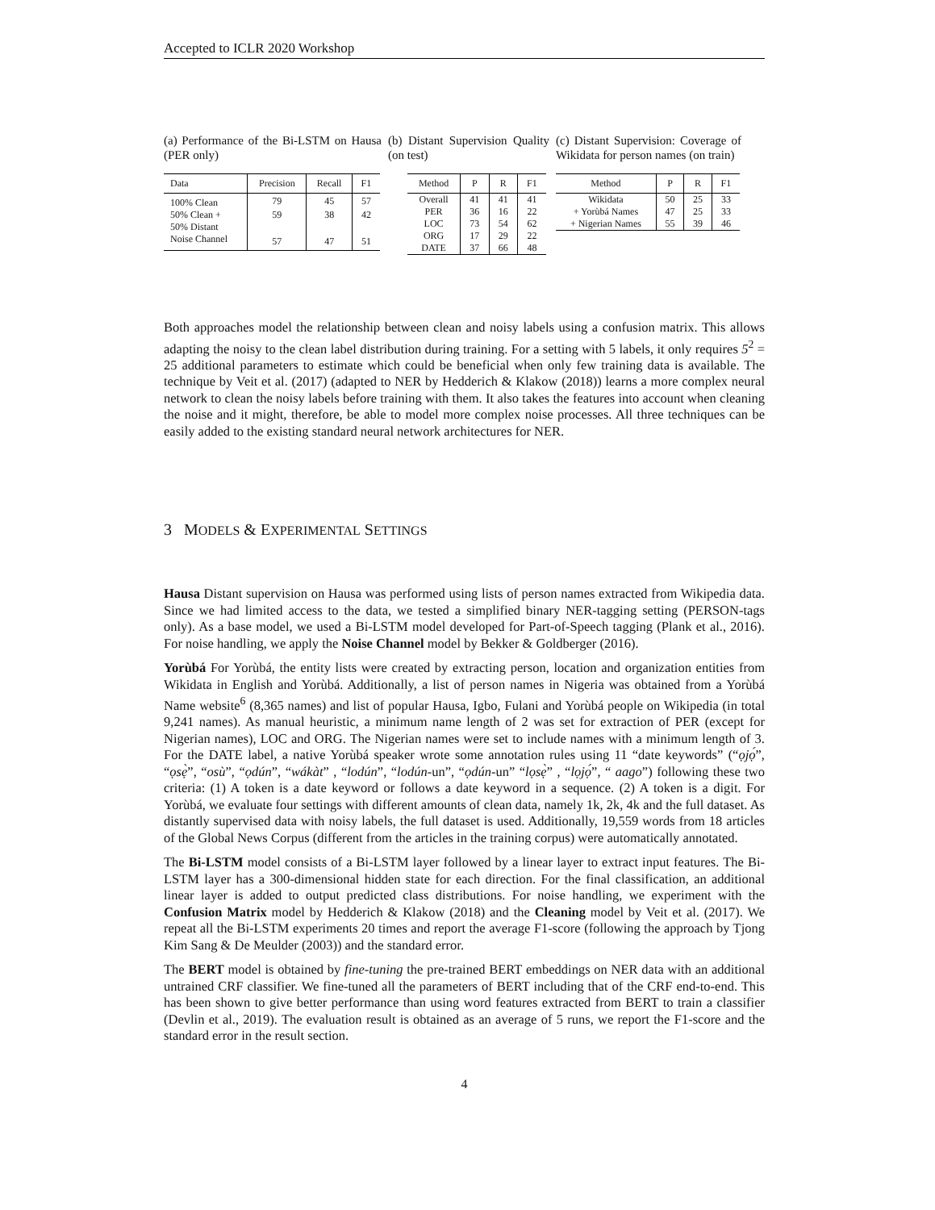Accepted to ICLR 2020 Workshop
(a) Performance of the Bi-LSTM on Hausa (PER only)
| Data | Precision | Recall | F1 |
| --- | --- | --- | --- |
| 100% Clean | 79 | 45 | 57 |
| 50% Clean + 50% Distant | 59 | 38 | 42 |
| Noise Channel | 57 | 47 | 51 |
(b) Distant Supervision Quality (on test)
| Method | P | R | F1 |
| --- | --- | --- | --- |
| Overall | 41 | 41 | 41 |
| PER | 36 | 16 | 22 |
| LOC | 73 | 54 | 62 |
| ORG | 17 | 29 | 22 |
| DATE | 37 | 66 | 48 |
(c) Distant Supervision: Coverage of Wikidata for person names (on train)
| Method | P | R | F1 |
| --- | --- | --- | --- |
| Wikidata | 50 | 25 | 33 |
| + Yorùbá Names | 47 | 25 | 33 |
| + Nigerian Names | 55 | 39 | 46 |
Both approaches model the relationship between clean and noisy labels using a confusion matrix. This allows adapting the noisy to the clean label distribution during training. For a setting with 5 labels, it only requires 5<sup>2</sup> = 25 additional parameters to estimate which could be beneficial when only few training data is available. The technique by Veit et al. (2017) (adapted to NER by Hedderich & Klakow (2018)) learns a more complex neural network to clean the noisy labels before training with them. It also takes the features into account when cleaning the noise and it might, therefore, be able to model more complex noise processes. All three techniques can be easily added to the existing standard neural network architectures for NER.
3 MODELS & EXPERIMENTAL SETTINGS
Hausa Distant supervision on Hausa was performed using lists of person names extracted from Wikipedia data. Since we had limited access to the data, we tested a simplified binary NER-tagging setting (PERSON-tags only). As a base model, we used a Bi-LSTM model developed for Part-of-Speech tagging (Plank et al., 2016). For noise handling, we apply the Noise Channel model by Bekker & Goldberger (2016).
Yorùbá For Yorùbá, the entity lists were created by extracting person, location and organization entities from Wikidata in English and Yorùbá. Additionally, a list of person names in Nigeria was obtained from a Yorùbá Name website<sup>6</sup> (8,365 names) and list of popular Hausa, Igbo, Fulani and Yorùbá people on Wikipedia (in total 9,241 names). As manual heuristic, a minimum name length of 2 was set for extraction of PER (except for Nigerian names), LOC and ORG. The Nigerian names were set to include names with a minimum length of 3. For the DATE label, a native Yorùbá speaker wrote some annotation rules using 11 “date keywords” (“ọjọ́”, “ọsẹ̀”, “osù”, “ọdún”, “wákàt” , “lodún”, “lodún-un”, “ọdún-un” “lọsẹ̀” , “lọjọ́”, “ aago”) following these two criteria: (1) A token is a date keyword or follows a date keyword in a sequence. (2) A token is a digit. For Yorùbá, we evaluate four settings with different amounts of clean data, namely 1k, 2k, 4k and the full dataset. As distantly supervised data with noisy labels, the full dataset is used. Additionally, 19,559 words from 18 articles of the Global News Corpus (different from the articles in the training corpus) were automatically annotated.
The Bi-LSTM model consists of a Bi-LSTM layer followed by a linear layer to extract input features. The Bi-LSTM layer has a 300-dimensional hidden state for each direction. For the final classification, an additional linear layer is added to output predicted class distributions. For noise handling, we experiment with the Confusion Matrix model by Hedderich & Klakow (2018) and the Cleaning model by Veit et al. (2017). We repeat all the Bi-LSTM experiments 20 times and report the average F1-score (following the approach by Tjong Kim Sang & De Meulder (2003)) and the standard error.
The BERT model is obtained by fine-tuning the pre-trained BERT embeddings on NER data with an additional untrained CRF classifier. We fine-tuned all the parameters of BERT including that of the CRF end-to-end. This has been shown to give better performance than using word features extracted from BERT to train a classifier (Devlin et al., 2019). The evaluation result is obtained as an average of 5 runs, we report the F1-score and the standard error in the result section.
4